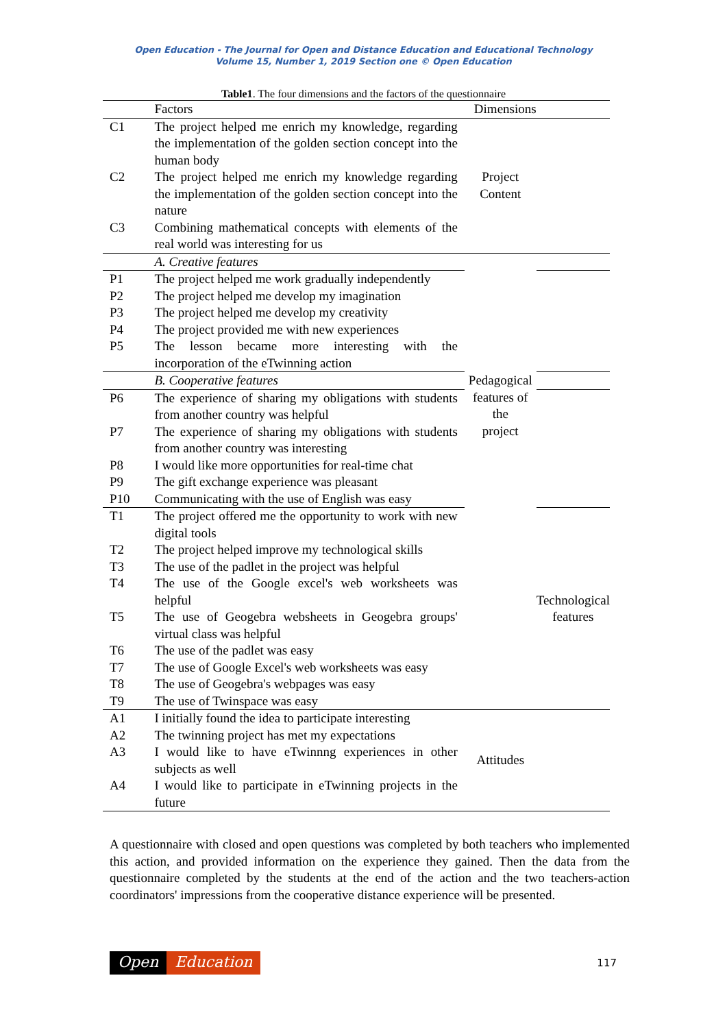Open Education - The Journal for Open and Distance Education and Educational Technology
Volume 15, Number 1, 2019 Section one © Open Education
Table1. The four dimensions and the factors of the questionnaire
| | Factors | Dimensions | |
| --- | --- | --- | --- |
| C1 | The project helped me enrich my knowledge, regarding the implementation of the golden section concept into the human body | Project Content | |
| C2 | The project helped me enrich my knowledge regarding the implementation of the golden section concept into the nature | | |
| C3 | Combining mathematical concepts with elements of the real world was interesting for us | | |
| | A. Creative features | Pedagogical features of the project | |
| P1 | The project helped me work gradually independently | | |
| P2 | The project helped me develop my imagination | | |
| P3 | The project helped me develop my creativity | | |
| P4 | The project provided me with new experiences | | |
| P5 | The lesson became more interesting with the incorporation of the eTwinning action | | |
| | B. Cooperative features | | |
| P6 | The experience of sharing my obligations with students from another country was helpful | | |
| P7 | The experience of sharing my obligations with students from another country was interesting | | |
| P8 | I would like more opportunities for real-time chat | | |
| P9 | The gift exchange experience was pleasant | | |
| P10 | Communicating with the use of English was easy | | |
| T1 | The project offered me the opportunity to work with new digital tools | | Technological features |
| T2 | The project helped improve my technological skills | | |
| T3 | The use of the padlet in the project was helpful | | |
| T4 | The use of the Google excel's web worksheets was helpful | | |
| T5 | The use of Geogebra websheets in Geogebra groups' virtual class was helpful | | |
| T6 | The use of the padlet was easy | | |
| T7 | The use of Google Excel's web worksheets was easy | | |
| T8 | The use of Geogebra's webpages was easy | | |
| T9 | The use of Twinspace was easy | | |
| A1 | I initially found the idea to participate interesting | Attitudes | |
| A2 | The twinning project has met my expectations | | |
| A3 | I would like to have eTwinnng experiences in other subjects as well | | |
| A4 | I would like to participate in eTwinning projects in the future | | |
A questionnaire with closed and open questions was completed by both teachers who implemented this action, and provided information on the experience they gained. Then the data from the questionnaire completed by the students at the end of the action and the two teachers-action coordinators' impressions from the cooperative distance experience will be presented.
Open Education 117